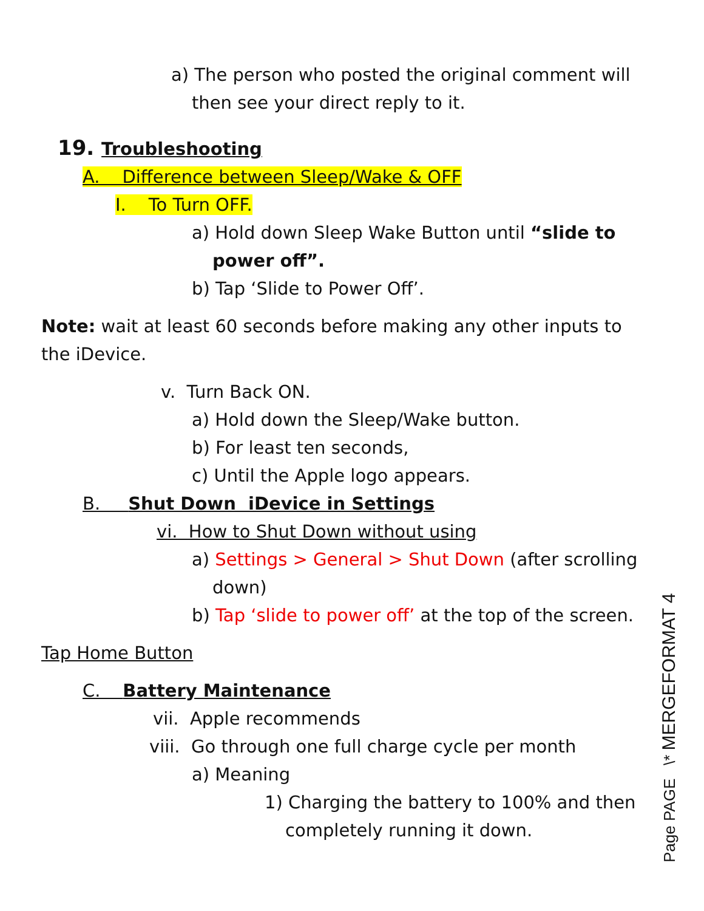a) The person who posted the original comment will
then see your direct reply to it.
19. Troubleshooting
A. Difference between Sleep/Wake & OFF
I. To Turn OFF.
a) Hold down Sleep Wake Button until “slide to
power off”.
b) Tap ‘Slide to Power Off’.
Note: wait at least 60 seconds before making any other inputs to the iDevice.
v. Turn Back ON.
a) Hold down the Sleep/Wake button.
b) For least ten seconds,
c) Until the Apple logo appears.
B. Shut Down iDevice in Settings
vi. How to Shut Down without using
a) Settings > General > Shut Down (after scrolling
down)
b) Tap ‘slide to power off’ at the top of the screen.
Tap Home Button
C. Battery Maintenance
vii. Apple recommends
viii. Go through one full charge cycle per month
a) Meaning
1) Charging the battery to 100% and then
completely running it down.
Page PAGE \* MERGEFORMAT 4